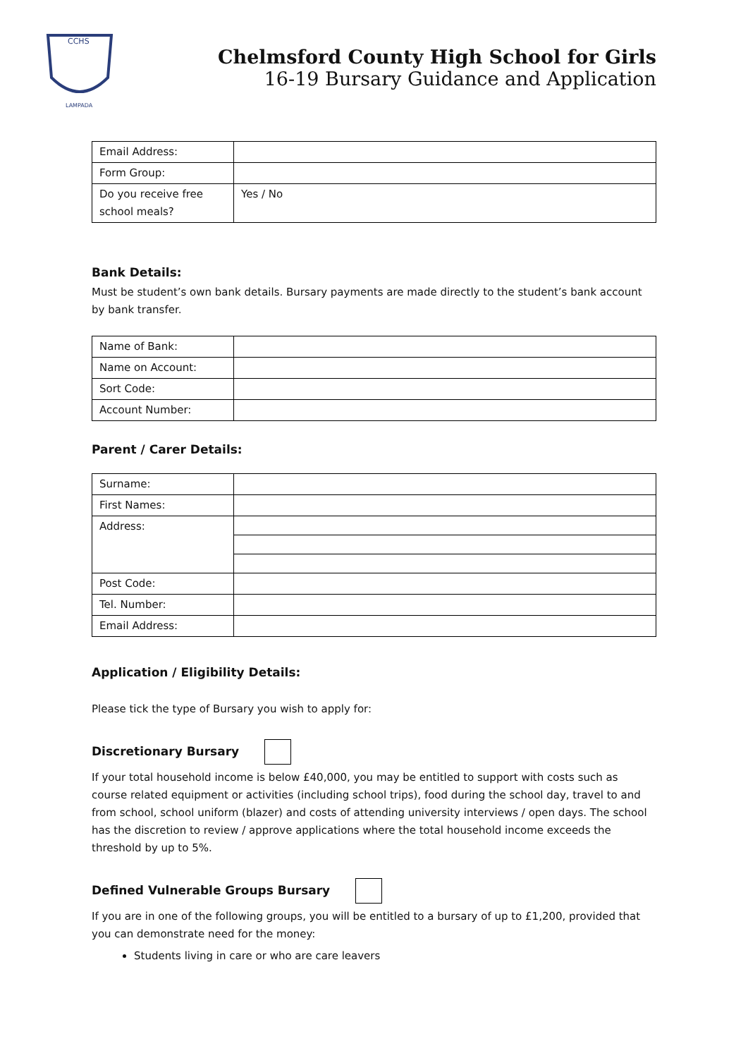CCHS
LAMPADA
Chelmsford County High School for Girls
16-19 Bursary Guidance and Application
| Email Address: | |
| Form Group: | |
| Do you receive free school meals? | Yes / No |
Bank Details:
Must be student’s own bank details. Bursary payments are made directly to the student’s bank account by bank transfer.
| Name of Bank: | |
| Name on Account: | |
| Sort Code: | |
| Account Number: | |
Parent / Carer Details:
| Surname: | |
| First Names: | |
| Address: | |
| Post Code: | |
| Tel. Number: | |
| Email Address: | |
Application / Eligibility Details:
Please tick the type of Bursary you wish to apply for:
Discretionary Bursary
If your total household income is below £40,000, you may be entitled to support with costs such as course related equipment or activities (including school trips), food during the school day, travel to and from school, school uniform (blazer) and costs of attending university interviews / open days. The school has the discretion to review / approve applications where the total household income exceeds the threshold by up to 5%.
Defined Vulnerable Groups Bursary
If you are in one of the following groups, you will be entitled to a bursary of up to £1,200, provided that you can demonstrate need for the money:
Students living in care or who are care leavers